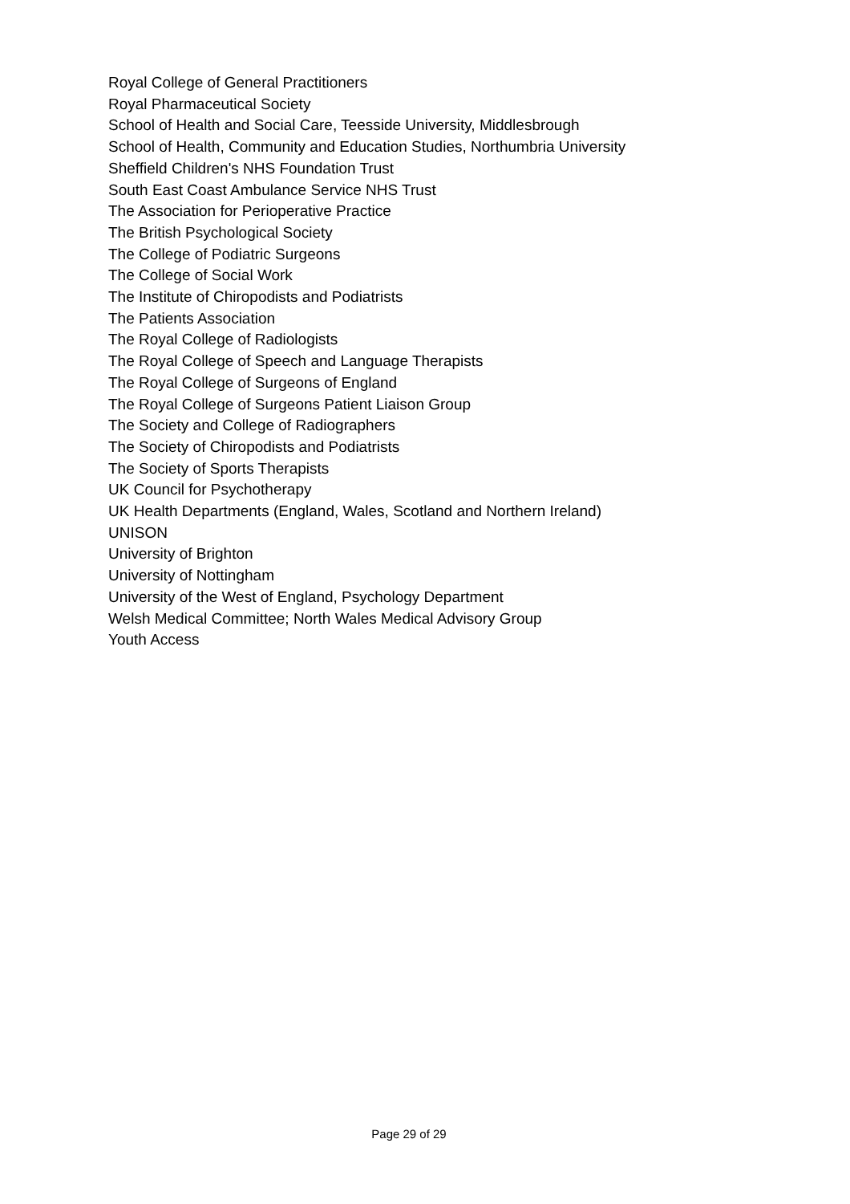Royal College of General Practitioners
Royal Pharmaceutical Society
School of Health and Social Care, Teesside University, Middlesbrough
School of Health, Community and Education Studies, Northumbria University
Sheffield Children's NHS Foundation Trust
South East Coast Ambulance Service NHS Trust
The Association for Perioperative Practice
The British Psychological Society
The College of Podiatric Surgeons
The College of Social Work
The Institute of Chiropodists and Podiatrists
The Patients Association
The Royal College of Radiologists
The Royal College of Speech and Language Therapists
The Royal College of Surgeons of England
The Royal College of Surgeons Patient Liaison Group
The Society and College of Radiographers
The Society of Chiropodists and Podiatrists
The Society of Sports Therapists
UK Council for Psychotherapy
UK Health Departments (England, Wales, Scotland and Northern Ireland)
UNISON
University of Brighton
University of Nottingham
University of the West of England, Psychology Department
Welsh Medical Committee; North Wales Medical Advisory Group
Youth Access
Page 29 of 29